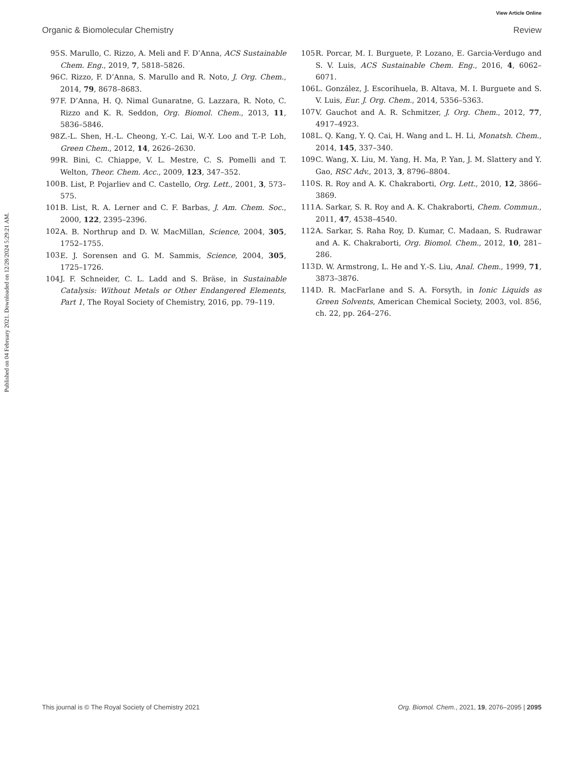View Article Online
Organic & Biomolecular Chemistry Review
Published on 04 February 2021. Downloaded on 12/28/2024 5:29:21 AM.
95 S. Marullo, C. Rizzo, A. Meli and F. D’Anna, ACS Sustainable Chem. Eng., 2019, 7, 5818–5826.
96 C. Rizzo, F. D’Anna, S. Marullo and R. Noto, J. Org. Chem., 2014, 79, 8678–8683.
97 F. D’Anna, H. Q. Nimal Gunaratne, G. Lazzara, R. Noto, C. Rizzo and K. R. Seddon, Org. Biomol. Chem., 2013, 11, 5836–5846.
98 Z.-L. Shen, H.-L. Cheong, Y.-C. Lai, W.-Y. Loo and T.-P. Loh, Green Chem., 2012, 14, 2626–2630.
99 R. Bini, C. Chiappe, V. L. Mestre, C. S. Pomelli and T. Welton, Theor. Chem. Acc., 2009, 123, 347–352.
100 B. List, P. Pojarliev and C. Castello, Org. Lett., 2001, 3, 573–575.
101 B. List, R. A. Lerner and C. F. Barbas, J. Am. Chem. Soc., 2000, 122, 2395–2396.
102 A. B. Northrup and D. W. MacMillan, Science, 2004, 305, 1752–1755.
103 E. J. Sorensen and G. M. Sammis, Science, 2004, 305, 1725–1726.
104 J. F. Schneider, C. L. Ladd and S. Bräse, in Sustainable Catalysis: Without Metals or Other Endangered Elements, Part 1, The Royal Society of Chemistry, 2016, pp. 79–119.
105 R. Porcar, M. I. Burguete, P. Lozano, E. Garcia-Verdugo and S. V. Luis, ACS Sustainable Chem. Eng., 2016, 4, 6062–6071.
106 L. González, J. Escorihuela, B. Altava, M. I. Burguete and S. V. Luis, Eur. J. Org. Chem., 2014, 5356–5363.
107 V. Gauchot and A. R. Schmitzer, J. Org. Chem., 2012, 77, 4917–4923.
108 L. Q. Kang, Y. Q. Cai, H. Wang and L. H. Li, Monatsh. Chem., 2014, 145, 337–340.
109 C. Wang, X. Liu, M. Yang, H. Ma, P. Yan, J. M. Slattery and Y. Gao, RSC Adv., 2013, 3, 8796–8804.
110 S. R. Roy and A. K. Chakraborti, Org. Lett., 2010, 12, 3866–3869.
111 A. Sarkar, S. R. Roy and A. K. Chakraborti, Chem. Commun., 2011, 47, 4538–4540.
112 A. Sarkar, S. Raha Roy, D. Kumar, C. Madaan, S. Rudrawar and A. K. Chakraborti, Org. Biomol. Chem., 2012, 10, 281–286.
113 D. W. Armstrong, L. He and Y.-S. Liu, Anal. Chem., 1999, 71, 3873–3876.
114 D. R. MacFarlane and S. A. Forsyth, in Ionic Liquids as Green Solvents, American Chemical Society, 2003, vol. 856, ch. 22, pp. 264–276.
This journal is © The Royal Society of Chemistry 2021 Org. Biomol. Chem., 2021, 19, 2076–2095 | 2095